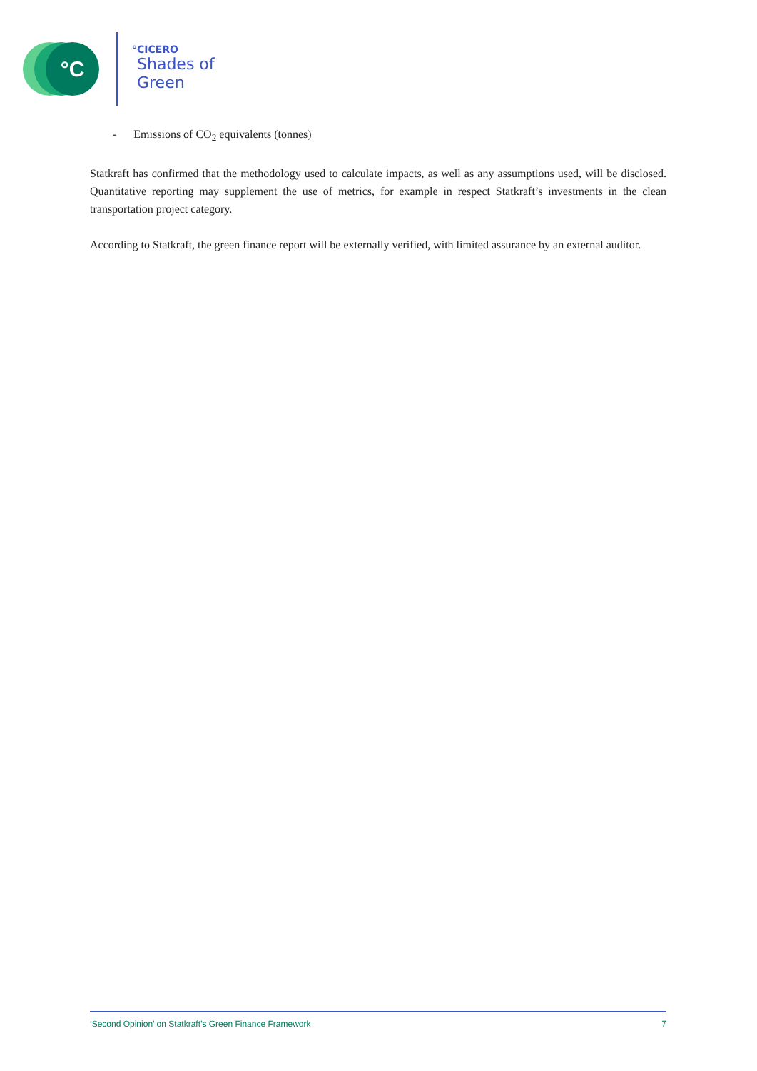°C
°CICERO
Shades of
Green
- Emissions of CO<sub>2</sub> equivalents (tonnes)
Statkraft has confirmed that the methodology used to calculate impacts, as well as any assumptions used, will be disclosed. Quantitative reporting may supplement the use of metrics, for example in respect Statkraft’s investments in the clean transportation project category.
According to Statkraft, the green finance report will be externally verified, with limited assurance by an external auditor.
‘Second Opinion’ on Statkraft’s Green Finance Framework 7